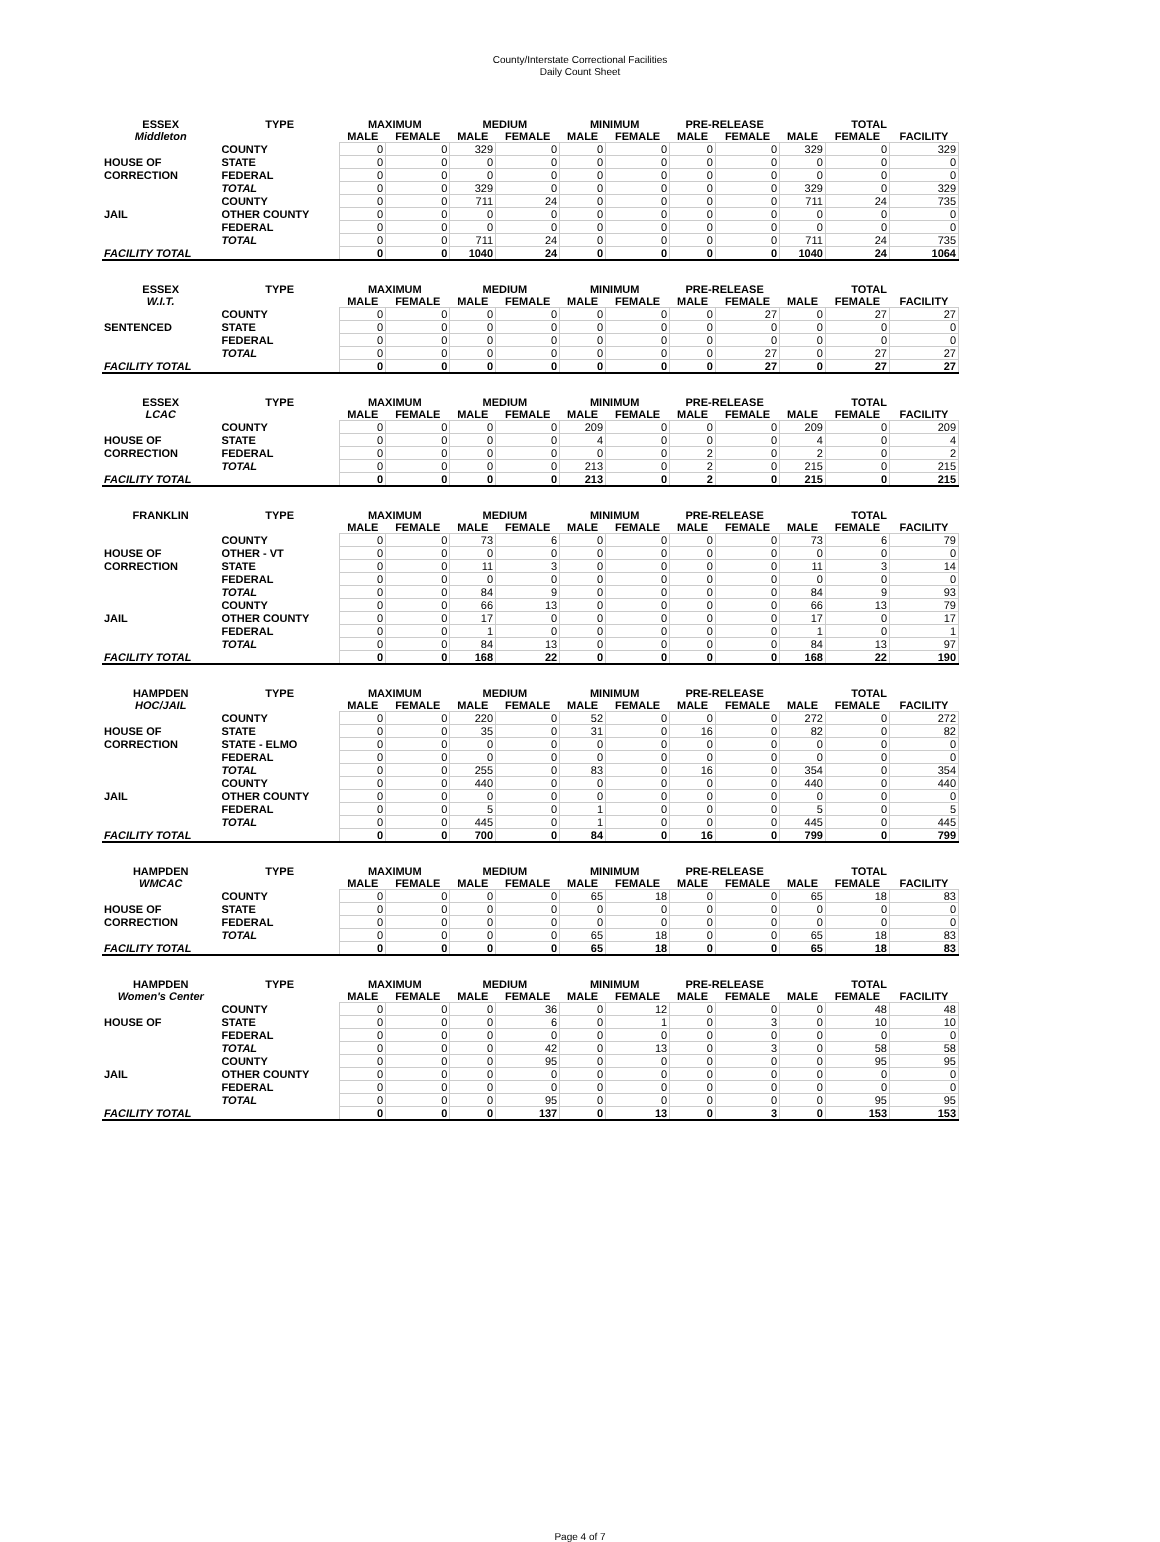County/Interstate Correctional Facilities
Daily Count Sheet
| ESSEX | TYPE | MAXIMUM | | MEDIUM | | MINIMUM | | PRE-RELEASE | | TOTAL | | |
| --- | --- | --- | --- | --- | --- | --- | --- | --- | --- | --- | --- | --- |
| Middleton | | MALE | FEMALE | MALE | FEMALE | MALE | FEMALE | MALE | FEMALE | MALE | FEMALE | FACILITY |
| | COUNTY | 0 | 0 | 329 | 0 | 0 | 0 | 0 | 0 | 329 | 0 | 329 |
| HOUSE OF | STATE | 0 | 0 | 0 | 0 | 0 | 0 | 0 | 0 | 0 | 0 | 0 |
| CORRECTION | FEDERAL | 0 | 0 | 0 | 0 | 0 | 0 | 0 | 0 | 0 | 0 | 0 |
| | TOTAL | 0 | 0 | 329 | 0 | 0 | 0 | 0 | 0 | 329 | 0 | 329 |
| | COUNTY | 0 | 0 | 711 | 24 | 0 | 0 | 0 | 0 | 711 | 24 | 735 |
| JAIL | OTHER COUNTY | 0 | 0 | 0 | 0 | 0 | 0 | 0 | 0 | 0 | 0 | 0 |
| | FEDERAL | 0 | 0 | 0 | 0 | 0 | 0 | 0 | 0 | 0 | 0 | 0 |
| | TOTAL | 0 | 0 | 711 | 24 | 0 | 0 | 0 | 0 | 711 | 24 | 735 |
| FACILITY TOTAL | | 0 | 0 | 1040 | 24 | 0 | 0 | 0 | 0 | 1040 | 24 | 1064 |
| ESSEX | TYPE | MAXIMUM | | MEDIUM | | MINIMUM | | PRE-RELEASE | | TOTAL | | |
| W.I.T. | | MALE | FEMALE | MALE | FEMALE | MALE | FEMALE | MALE | FEMALE | MALE | FEMALE | FACILITY |
| | COUNTY | 0 | 0 | 0 | 0 | 0 | 0 | 0 | 27 | 0 | 27 | 27 |
| SENTENCED | STATE | 0 | 0 | 0 | 0 | 0 | 0 | 0 | 0 | 0 | 0 | 0 |
| | FEDERAL | 0 | 0 | 0 | 0 | 0 | 0 | 0 | 0 | 0 | 0 | 0 |
| | TOTAL | 0 | 0 | 0 | 0 | 0 | 0 | 0 | 27 | 0 | 27 | 27 |
| FACILITY TOTAL | | 0 | 0 | 0 | 0 | 0 | 0 | 0 | 27 | 0 | 27 | 27 |
| ESSEX | TYPE | MAXIMUM | | MEDIUM | | MINIMUM | | PRE-RELEASE | | TOTAL | | |
| LCAC | | MALE | FEMALE | MALE | FEMALE | MALE | FEMALE | MALE | FEMALE | MALE | FEMALE | FACILITY |
| | COUNTY | 0 | 0 | 0 | 0 | 209 | 0 | 0 | 0 | 209 | 0 | 209 |
| HOUSE OF | STATE | 0 | 0 | 0 | 0 | 4 | 0 | 0 | 0 | 4 | 0 | 4 |
| CORRECTION | FEDERAL | 0 | 0 | 0 | 0 | 0 | 0 | 2 | 0 | 2 | 0 | 2 |
| | TOTAL | 0 | 0 | 0 | 0 | 213 | 0 | 2 | 0 | 215 | 0 | 215 |
| FACILITY TOTAL | | 0 | 0 | 0 | 0 | 213 | 0 | 2 | 0 | 215 | 0 | 215 |
| FRANKLIN | TYPE | MAXIMUM | | MEDIUM | | MINIMUM | | PRE-RELEASE | | TOTAL | | |
| | | MALE | FEMALE | MALE | FEMALE | MALE | FEMALE | MALE | FEMALE | MALE | FEMALE | FACILITY |
| | COUNTY | 0 | 0 | 73 | 6 | 0 | 0 | 0 | 0 | 73 | 6 | 79 |
| HOUSE OF | OTHER - VT | 0 | 0 | 0 | 0 | 0 | 0 | 0 | 0 | 0 | 0 | 0 |
| CORRECTION | STATE | 0 | 0 | 11 | 3 | 0 | 0 | 0 | 0 | 11 | 3 | 14 |
| | FEDERAL | 0 | 0 | 0 | 0 | 0 | 0 | 0 | 0 | 0 | 0 | 0 |
| | TOTAL | 0 | 0 | 84 | 9 | 0 | 0 | 0 | 0 | 84 | 9 | 93 |
| | COUNTY | 0 | 0 | 66 | 13 | 0 | 0 | 0 | 0 | 66 | 13 | 79 |
| JAIL | OTHER COUNTY | 0 | 0 | 17 | 0 | 0 | 0 | 0 | 0 | 17 | 0 | 17 |
| | FEDERAL | 0 | 0 | 1 | 0 | 0 | 0 | 0 | 0 | 1 | 0 | 1 |
| | TOTAL | 0 | 0 | 84 | 13 | 0 | 0 | 0 | 0 | 84 | 13 | 97 |
| FACILITY TOTAL | | 0 | 0 | 168 | 22 | 0 | 0 | 0 | 0 | 168 | 22 | 190 |
| HAMPDEN | TYPE | MAXIMUM | | MEDIUM | | MINIMUM | | PRE-RELEASE | | TOTAL | | |
| HOC/JAIL | | MALE | FEMALE | MALE | FEMALE | MALE | FEMALE | MALE | FEMALE | MALE | FEMALE | FACILITY |
| | COUNTY | 0 | 0 | 220 | 0 | 52 | 0 | 0 | 0 | 272 | 0 | 272 |
| HOUSE OF | STATE | 0 | 0 | 35 | 0 | 31 | 0 | 16 | 0 | 82 | 0 | 82 |
| CORRECTION | STATE - ELMO | 0 | 0 | 0 | 0 | 0 | 0 | 0 | 0 | 0 | 0 | 0 |
| | FEDERAL | 0 | 0 | 0 | 0 | 0 | 0 | 0 | 0 | 0 | 0 | 0 |
| | TOTAL | 0 | 0 | 255 | 0 | 83 | 0 | 16 | 0 | 354 | 0 | 354 |
| | COUNTY | 0 | 0 | 440 | 0 | 0 | 0 | 0 | 0 | 440 | 0 | 440 |
| JAIL | OTHER COUNTY | 0 | 0 | 0 | 0 | 0 | 0 | 0 | 0 | 0 | 0 | 0 |
| | FEDERAL | 0 | 0 | 5 | 0 | 1 | 0 | 0 | 0 | 5 | 0 | 5 |
| | TOTAL | 0 | 0 | 445 | 0 | 1 | 0 | 0 | 0 | 445 | 0 | 445 |
| FACILITY TOTAL | | 0 | 0 | 700 | 0 | 84 | 0 | 16 | 0 | 799 | 0 | 799 |
| HAMPDEN | TYPE | MAXIMUM | | MEDIUM | | MINIMUM | | PRE-RELEASE | | TOTAL | | |
| WMCAC | | MALE | FEMALE | MALE | FEMALE | MALE | FEMALE | MALE | FEMALE | MALE | FEMALE | FACILITY |
| | COUNTY | 0 | 0 | 0 | 0 | 65 | 18 | 0 | 0 | 65 | 18 | 83 |
| HOUSE OF | STATE | 0 | 0 | 0 | 0 | 0 | 0 | 0 | 0 | 0 | 0 | 0 |
| CORRECTION | FEDERAL | 0 | 0 | 0 | 0 | 0 | 0 | 0 | 0 | 0 | 0 | 0 |
| | TOTAL | 0 | 0 | 0 | 0 | 65 | 18 | 0 | 0 | 65 | 18 | 83 |
| FACILITY TOTAL | | 0 | 0 | 0 | 0 | 65 | 18 | 0 | 0 | 65 | 18 | 83 |
| HAMPDEN | TYPE | MAXIMUM | | MEDIUM | | MINIMUM | | PRE-RELEASE | | TOTAL | | |
| Women's Center | | MALE | FEMALE | MALE | FEMALE | MALE | FEMALE | MALE | FEMALE | MALE | FEMALE | FACILITY |
| | COUNTY | 0 | 0 | 0 | 36 | 0 | 12 | 0 | 0 | 0 | 48 | 48 |
| HOUSE OF | STATE | 0 | 0 | 0 | 6 | 0 | 1 | 0 | 3 | 0 | 10 | 10 |
| | FEDERAL | 0 | 0 | 0 | 0 | 0 | 0 | 0 | 0 | 0 | 0 | 0 |
| | TOTAL | 0 | 0 | 0 | 42 | 0 | 13 | 0 | 3 | 0 | 58 | 58 |
| | COUNTY | 0 | 0 | 0 | 95 | 0 | 0 | 0 | 0 | 0 | 95 | 95 |
| JAIL | OTHER COUNTY | 0 | 0 | 0 | 0 | 0 | 0 | 0 | 0 | 0 | 0 | 0 |
| | FEDERAL | 0 | 0 | 0 | 0 | 0 | 0 | 0 | 0 | 0 | 0 | 0 |
| | TOTAL | 0 | 0 | 0 | 95 | 0 | 0 | 0 | 0 | 0 | 95 | 95 |
| FACILITY TOTAL | | 0 | 0 | 0 | 137 | 0 | 13 | 0 | 3 | 0 | 153 | 153 |
Page 4 of 7